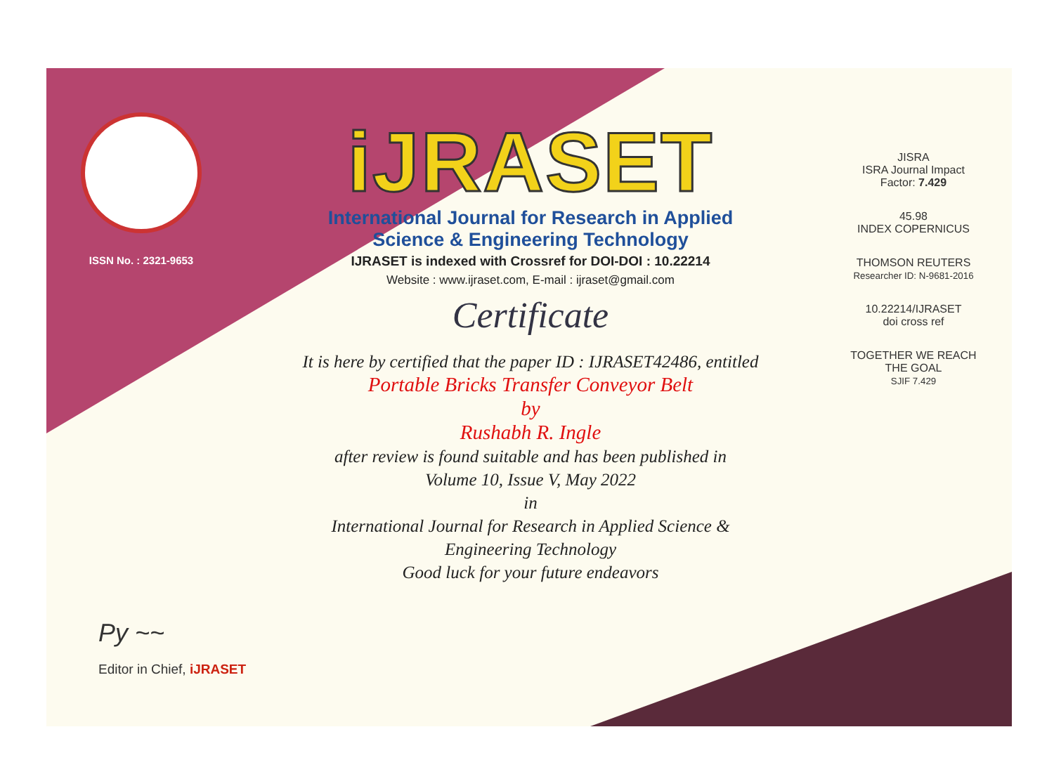ISSN No. : 2321-9653
iJRASET
International Journal for Research in Applied
Science & Engineering Technology
IJRASET is indexed with Crossref for DOI-DOI : 10.22214
Website : www.ijraset.com, E-mail : ijraset@gmail.com
Certificate
It is here by certified that the paper ID : IJRASET42486, entitled
Portable Bricks Transfer Conveyor Belt
by
Rushabh R. Ingle
after review is found suitable and has been published in
Volume 10, Issue V, May 2022
in
International Journal for Research in Applied Science &
Engineering Technology
Good luck for your future endeavors
JISRA
ISRA Journal Impact
Factor: 7.429
45.98
INDEX COPERNICUS
THOMSON REUTERS
Researcher ID: N-9681-2016
10.22214/IJRASET
doi cross ref
TOGETHER WE REACH THE GOAL
SJIF 7.429
Py ~~
Editor in Chief, iJRASET